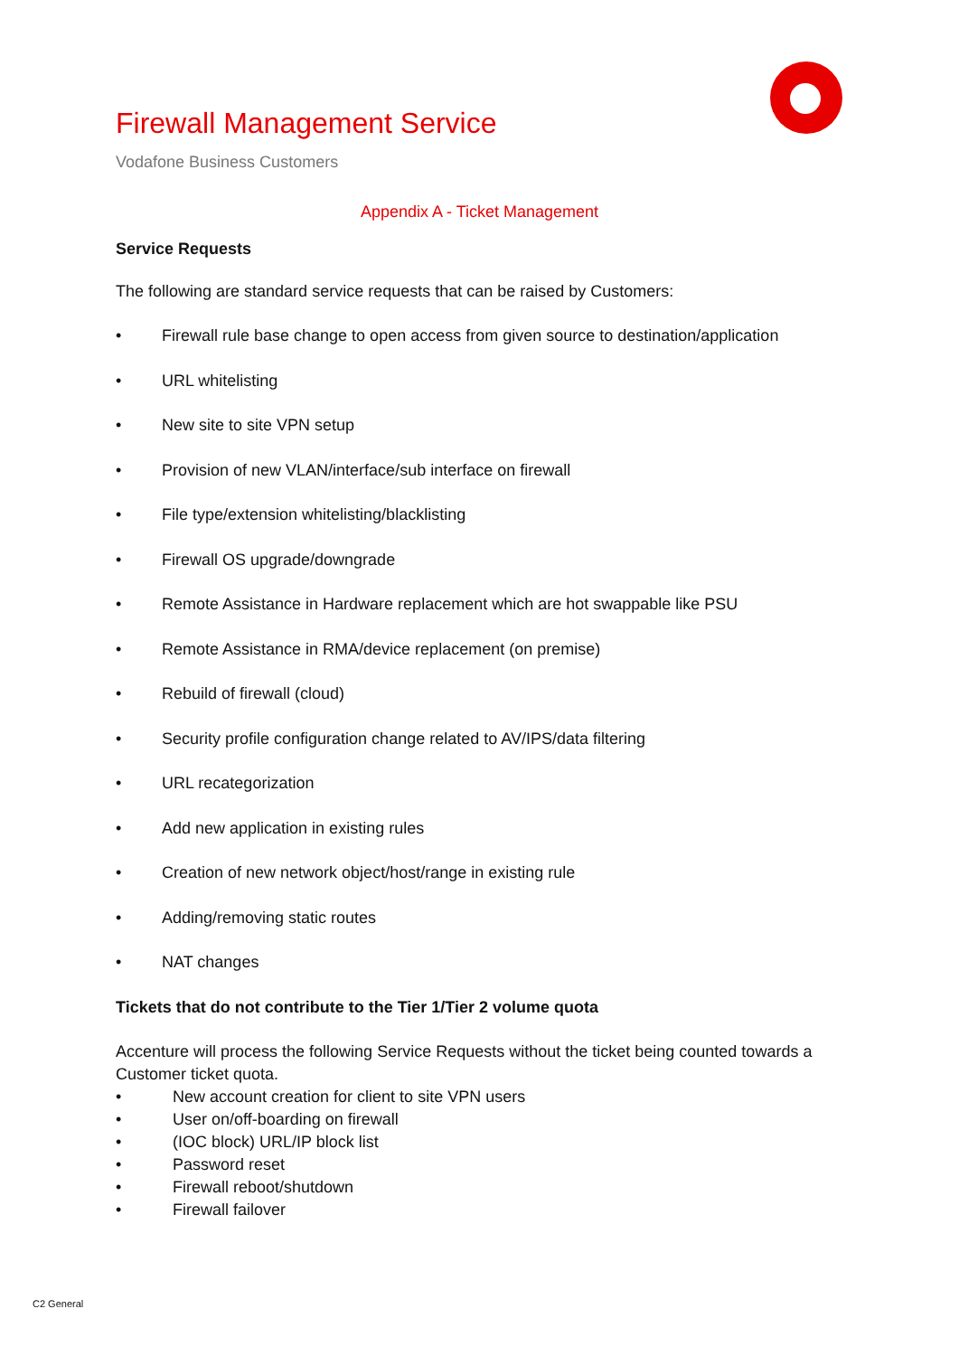Firewall Management Service
Vodafone Business Customers
Appendix A - Ticket Management
Service Requests
The following are standard service requests that can be raised by Customers:
• Firewall rule base change to open access from given source to destination/application
• URL whitelisting
• New site to site VPN setup
• Provision of new VLAN/interface/sub interface on firewall
• File type/extension whitelisting/blacklisting
• Firewall OS upgrade/downgrade
• Remote Assistance in Hardware replacement which are hot swappable like PSU
• Remote Assistance in RMA/device replacement (on premise)
• Rebuild of firewall (cloud)
• Security profile configuration change related to AV/IPS/data filtering
• URL recategorization
• Add new application in existing rules
• Creation of new network object/host/range in existing rule
• Adding/removing static routes
• NAT changes
Tickets that do not contribute to the Tier 1/Tier 2 volume quota
Accenture will process the following Service Requests without the ticket being counted towards a Customer ticket quota.
• New account creation for client to site VPN users
• User on/off-boarding on firewall
• (IOC block) URL/IP block list
• Password reset
• Firewall reboot/shutdown
• Firewall failover
C2 General